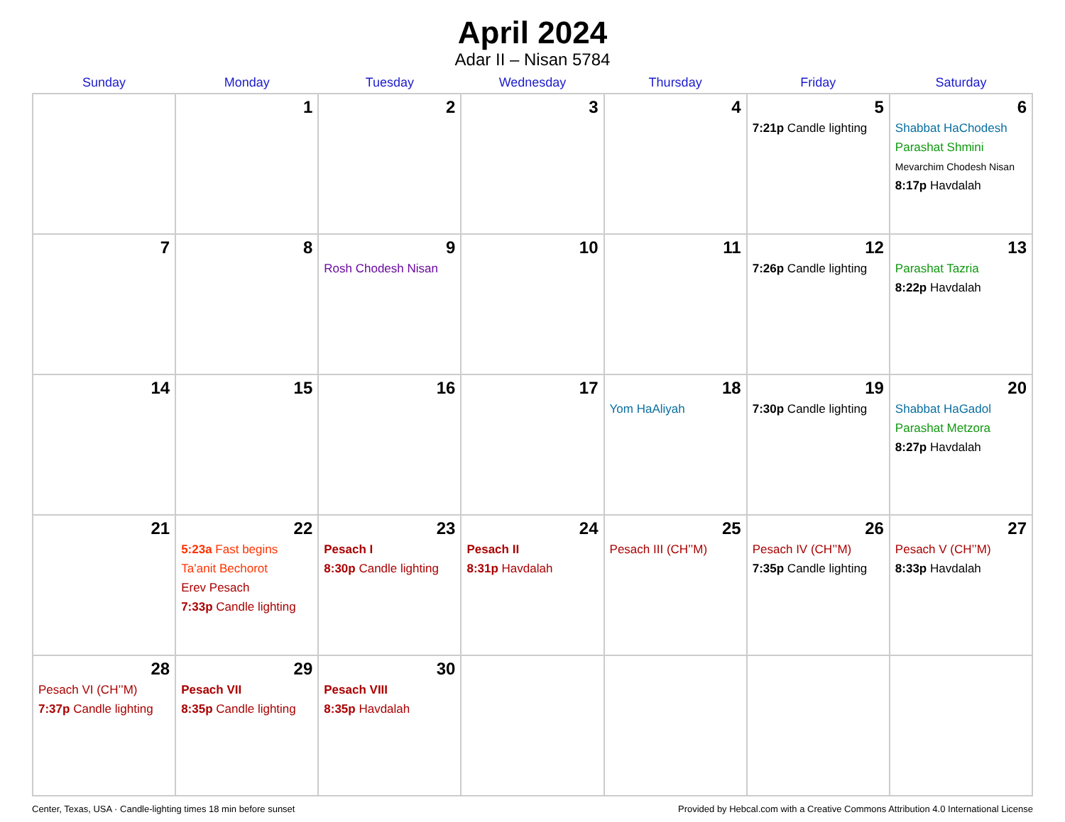April 2024
Adar II – Nisan 5784
| Sunday | Monday | Tuesday | Wednesday | Thursday | Friday | Saturday |
| --- | --- | --- | --- | --- | --- | --- |
| | 1 | 2 | 3 | 4 | 5 7:21p Candle lighting | 6 Shabbat HaChodesh Parashat Shmini Mevarchim Chodesh Nisan 8:17p Havdalah |
| 7 | 8 | 9 Rosh Chodesh Nisan | 10 | 11 | 12 7:26p Candle lighting | 13 Parashat Tazria 8:22p Havdalah |
| 14 | 15 | 16 | 17 | 18 Yom HaAliyah | 19 7:30p Candle lighting | 20 Shabbat HaGadol Parashat Metzora 8:27p Havdalah |
| 21 | 22 5:23a Fast begins Ta’anit Bechorot Erev Pesach 7:33p Candle lighting | 23 Pesach I 8:30p Candle lighting | 24 Pesach II 8:31p Havdalah | 25 Pesach III (CH’’M) | 26 Pesach IV (CH’’M) 7:35p Candle lighting | 27 Pesach V (CH’’M) 8:33p Havdalah |
| 28 Pesach VI (CH’’M) 7:37p Candle lighting | 29 Pesach VII 8:35p Candle lighting | 30 Pesach VIII 8:35p Havdalah | | | | |
Center, Texas, USA · Candle-lighting times 18 min before sunset Provided by Hebcal.com with a Creative Commons Attribution 4.0 International License